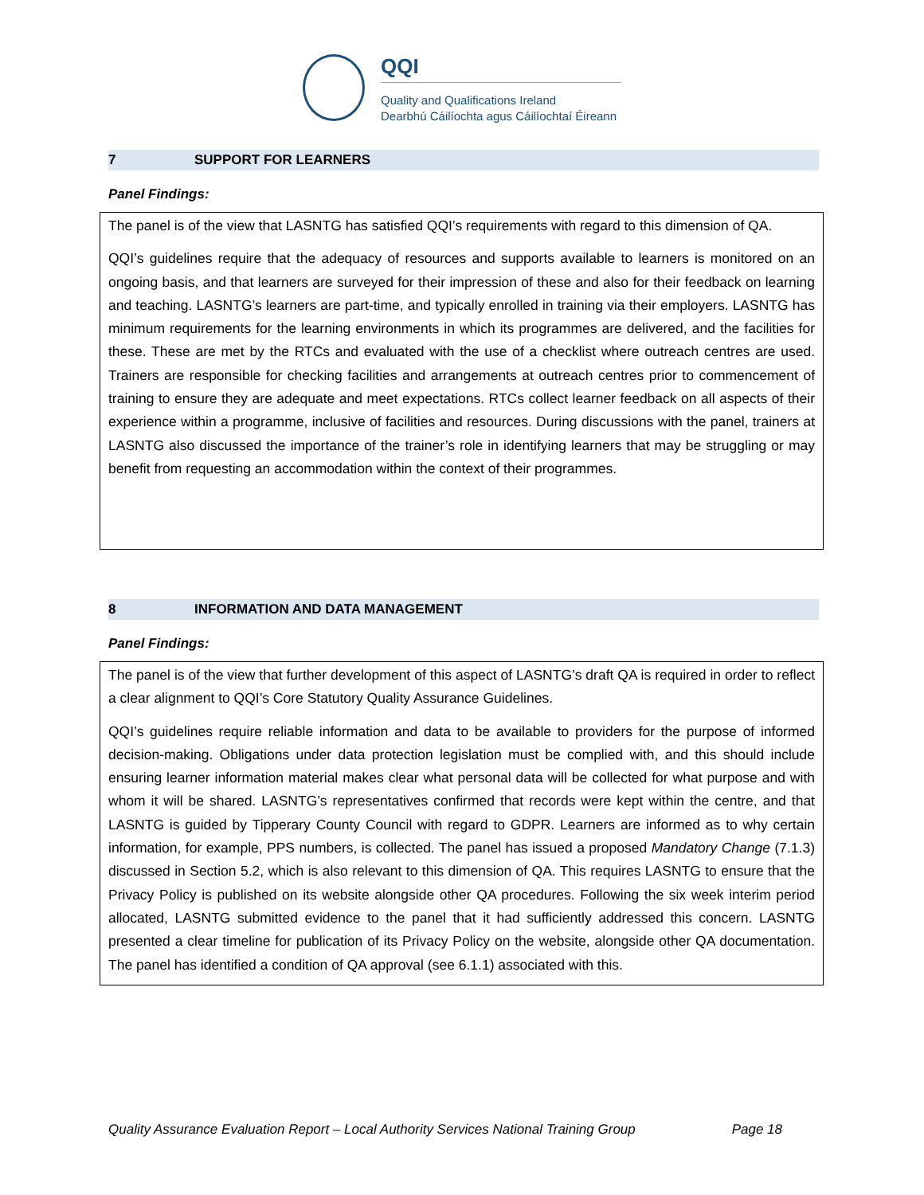QQI
Quality and Qualifications Ireland
Dearbhú Cáilíochta agus Cáilíochtaí Éireann
7 SUPPORT FOR LEARNERS
Panel Findings:
The panel is of the view that LASNTG has satisfied QQI’s requirements with regard to this dimension of QA.
QQI’s guidelines require that the adequacy of resources and supports available to learners is monitored on an ongoing basis, and that learners are surveyed for their impression of these and also for their feedback on learning and teaching. LASNTG’s learners are part-time, and typically enrolled in training via their employers. LASNTG has minimum requirements for the learning environments in which its programmes are delivered, and the facilities for these. These are met by the RTCs and evaluated with the use of a checklist where outreach centres are used. Trainers are responsible for checking facilities and arrangements at outreach centres prior to commencement of training to ensure they are adequate and meet expectations. RTCs collect learner feedback on all aspects of their experience within a programme, inclusive of facilities and resources. During discussions with the panel, trainers at LASNTG also discussed the importance of the trainer’s role in identifying learners that may be struggling or may benefit from requesting an accommodation within the context of their programmes.
8 INFORMATION AND DATA MANAGEMENT
Panel Findings:
The panel is of the view that further development of this aspect of LASNTG’s draft QA is required in order to reflect a clear alignment to QQI’s Core Statutory Quality Assurance Guidelines.
QQI’s guidelines require reliable information and data to be available to providers for the purpose of informed decision-making. Obligations under data protection legislation must be complied with, and this should include ensuring learner information material makes clear what personal data will be collected for what purpose and with whom it will be shared. LASNTG’s representatives confirmed that records were kept within the centre, and that LASNTG is guided by Tipperary County Council with regard to GDPR. Learners are informed as to why certain information, for example, PPS numbers, is collected. The panel has issued a proposed Mandatory Change (7.1.3) discussed in Section 5.2, which is also relevant to this dimension of QA. This requires LASNTG to ensure that the Privacy Policy is published on its website alongside other QA procedures. Following the six week interim period allocated, LASNTG submitted evidence to the panel that it had sufficiently addressed this concern. LASNTG presented a clear timeline for publication of its Privacy Policy on the website, alongside other QA documentation. The panel has identified a condition of QA approval (see 6.1.1) associated with this.
Quality Assurance Evaluation Report – Local Authority Services National Training Group Page 18